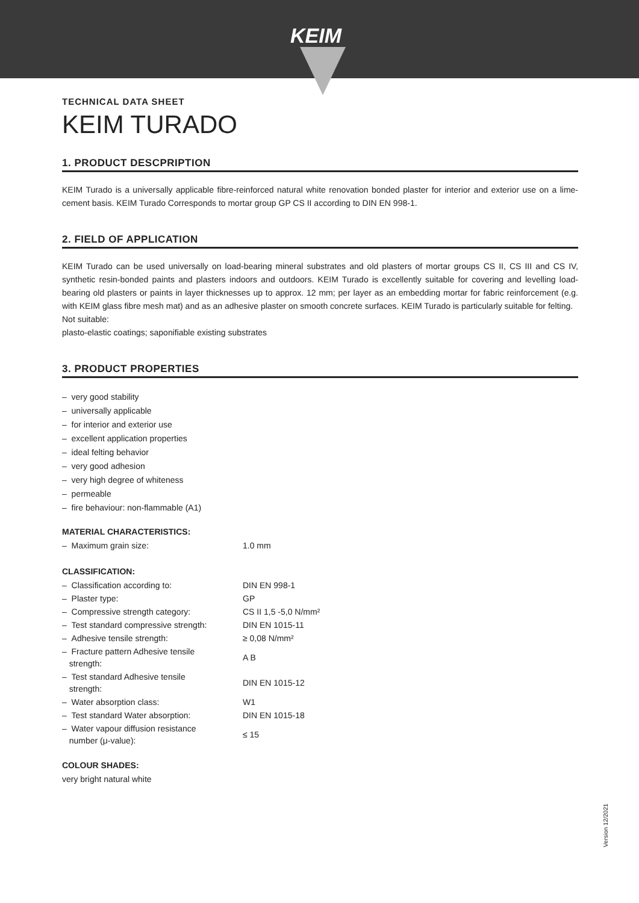KEIM
TECHNICAL DATA SHEET
KEIM TURADO
1. PRODUCT DESCPRIPTION
KEIM Turado is a universally applicable fibre-reinforced natural white renovation bonded plaster for interior and exterior use on a lime-cement basis. KEIM Turado Corresponds to mortar group GP CS II according to DIN EN 998-1.
2. FIELD OF APPLICATION
KEIM Turado can be used universally on load-bearing mineral substrates and old plasters of mortar groups CS II, CS III and CS IV, synthetic resin-bonded paints and plasters indoors and outdoors. KEIM Turado is excellently suitable for covering and levelling load-bearing old plasters or paints in layer thicknesses up to approx. 12 mm; per layer as an embedding mortar for fabric reinforcement (e.g. with KEIM glass fibre mesh mat) and as an adhesive plaster on smooth concrete surfaces. KEIM Turado is particularly suitable for felting.
Not suitable:
plasto-elastic coatings; saponifiable existing substrates
3. PRODUCT PROPERTIES
– very good stability
– universally applicable
– for interior and exterior use
– excellent application properties
– ideal felting behavior
– very good adhesion
– very high degree of whiteness
– permeable
– fire behaviour: non-flammable (A1)
MATERIAL CHARACTERISTICS:
| – Maximum grain size: | 1.0 mm |
CLASSIFICATION:
| – Classification according to: | DIN EN 998-1 |
| – Plaster type: | GP |
| – Compressive strength category: | CS II 1,5 -5,0 N/mm² |
| – Test standard compressive strength: | DIN EN 1015-11 |
| – Adhesive tensile strength: | ≥ 0,08 N/mm² |
| – Fracture pattern Adhesive tensile strength: | A B |
| – Test standard Adhesive tensile strength: | DIN EN 1015-12 |
| – Water absorption class: | W1 |
| – Test standard Water absorption: | DIN EN 1015-18 |
| – Water vapour diffusion resistance number (μ-value): | ≤ 15 |
COLOUR SHADES:
very bright natural white
Version 12/2021